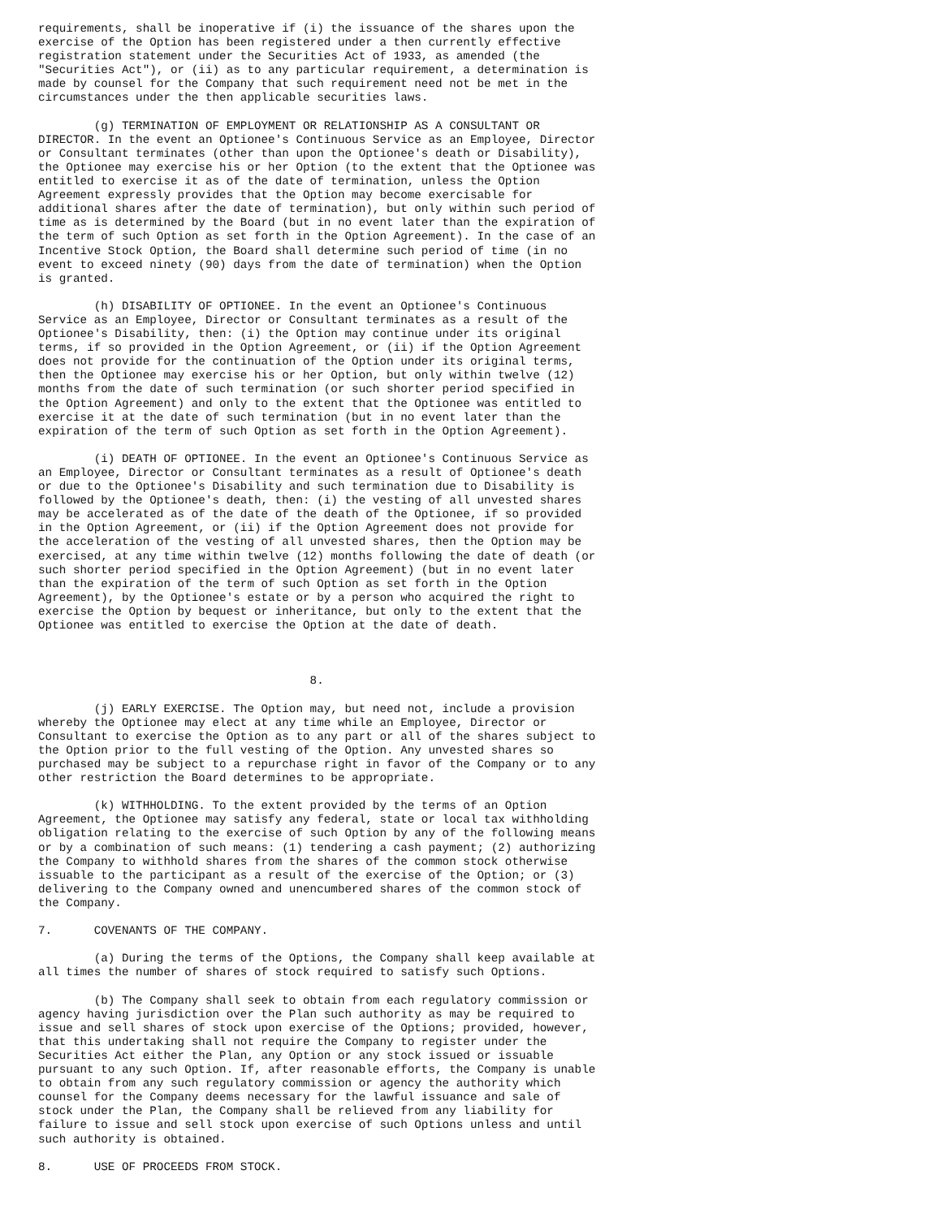requirements, shall be inoperative if (i) the issuance of the shares upon the
exercise of the Option has been registered under a then currently effective
registration statement under the Securities Act of 1933, as amended (the
"Securities Act"), or (ii) as to any particular requirement, a determination is
made by counsel for the Company that such requirement need not be met in the
circumstances under the then applicable securities laws.

        (g) TERMINATION OF EMPLOYMENT OR RELATIONSHIP AS A CONSULTANT OR
DIRECTOR. In the event an Optionee's Continuous Service as an Employee, Director
or Consultant terminates (other than upon the Optionee's death or Disability),
the Optionee may exercise his or her Option (to the extent that the Optionee was
entitled to exercise it as of the date of termination, unless the Option
Agreement expressly provides that the Option may become exercisable for
additional shares after the date of termination), but only within such period of
time as is determined by the Board (but in no event later than the expiration of
the term of such Option as set forth in the Option Agreement). In the case of an
Incentive Stock Option, the Board shall determine such period of time (in no
event to exceed ninety (90) days from the date of termination) when the Option
is granted.

        (h) DISABILITY OF OPTIONEE. In the event an Optionee's Continuous
Service as an Employee, Director or Consultant terminates as a result of the
Optionee's Disability, then: (i) the Option may continue under its original
terms, if so provided in the Option Agreement, or (ii) if the Option Agreement
does not provide for the continuation of the Option under its original terms,
then the Optionee may exercise his or her Option, but only within twelve (12)
months from the date of such termination (or such shorter period specified in
the Option Agreement) and only to the extent that the Optionee was entitled to
exercise it at the date of such termination (but in no event later than the
expiration of the term of such Option as set forth in the Option Agreement).

        (i) DEATH OF OPTIONEE. In the event an Optionee's Continuous Service as
an Employee, Director or Consultant terminates as a result of Optionee's death
or due to the Optionee's Disability and such termination due to Disability is
followed by the Optionee's death, then: (i) the vesting of all unvested shares
may be accelerated as of the date of the death of the Optionee, if so provided
in the Option Agreement, or (ii) if the Option Agreement does not provide for
the acceleration of the vesting of all unvested shares, then the Option may be
exercised, at any time within twelve (12) months following the date of death (or
such shorter period specified in the Option Agreement) (but in no event later
than the expiration of the term of such Option as set forth in the Option
Agreement), by the Optionee's estate or by a person who acquired the right to
exercise the Option by bequest or inheritance, but only to the extent that the
Optionee was entitled to exercise the Option at the date of death.



                                       8.

        (j) EARLY EXERCISE. The Option may, but need not, include a provision
whereby the Optionee may elect at any time while an Employee, Director or
Consultant to exercise the Option as to any part or all of the shares subject to
the Option prior to the full vesting of the Option. Any unvested shares so
purchased may be subject to a repurchase right in favor of the Company or to any
other restriction the Board determines to be appropriate.

        (k) WITHHOLDING. To the extent provided by the terms of an Option
Agreement, the Optionee may satisfy any federal, state or local tax withholding
obligation relating to the exercise of such Option by any of the following means
or by a combination of such means: (1) tendering a cash payment; (2) authorizing
the Company to withhold shares from the shares of the common stock otherwise
issuable to the participant as a result of the exercise of the Option; or (3)
delivering to the Company owned and unencumbered shares of the common stock of
the Company.

7.      COVENANTS OF THE COMPANY.

        (a) During the terms of the Options, the Company shall keep available at
all times the number of shares of stock required to satisfy such Options.

        (b) The Company shall seek to obtain from each regulatory commission or
agency having jurisdiction over the Plan such authority as may be required to
issue and sell shares of stock upon exercise of the Options; provided, however,
that this undertaking shall not require the Company to register under the
Securities Act either the Plan, any Option or any stock issued or issuable
pursuant to any such Option. If, after reasonable efforts, the Company is unable
to obtain from any such regulatory commission or agency the authority which
counsel for the Company deems necessary for the lawful issuance and sale of
stock under the Plan, the Company shall be relieved from any liability for
failure to issue and sell stock upon exercise of such Options unless and until
such authority is obtained.

8.      USE OF PROCEEDS FROM STOCK.